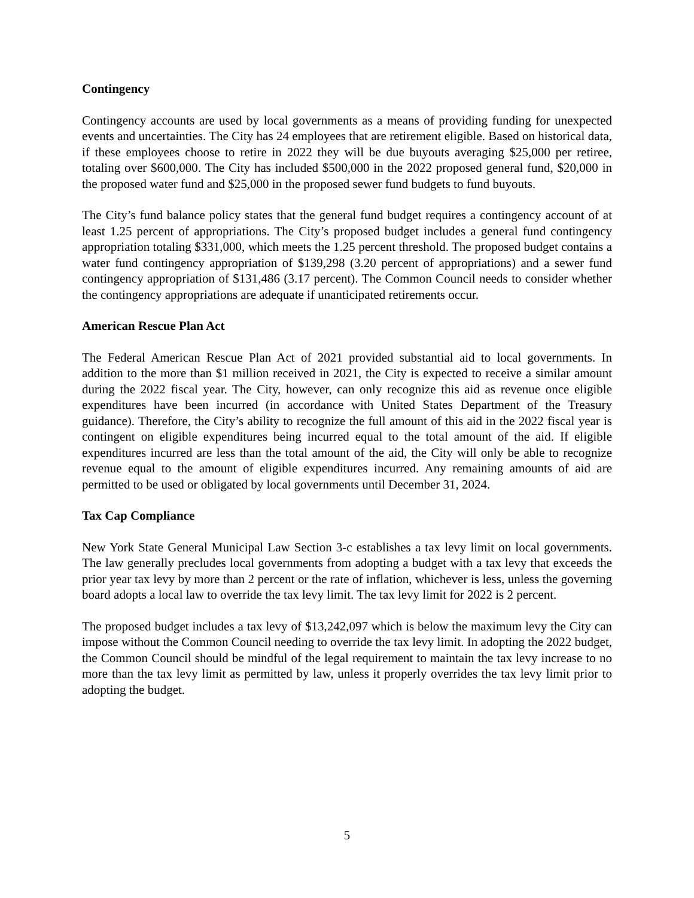Contingency
Contingency accounts are used by local governments as a means of providing funding for unexpected events and uncertainties. The City has 24 employees that are retirement eligible. Based on historical data, if these employees choose to retire in 2022 they will be due buyouts averaging $25,000 per retiree, totaling over $600,000. The City has included $500,000 in the 2022 proposed general fund, $20,000 in the proposed water fund and $25,000 in the proposed sewer fund budgets to fund buyouts.
The City’s fund balance policy states that the general fund budget requires a contingency account of at least 1.25 percent of appropriations. The City’s proposed budget includes a general fund contingency appropriation totaling $331,000, which meets the 1.25 percent threshold. The proposed budget contains a water fund contingency appropriation of $139,298 (3.20 percent of appropriations) and a sewer fund contingency appropriation of $131,486 (3.17 percent). The Common Council needs to consider whether the contingency appropriations are adequate if unanticipated retirements occur.
American Rescue Plan Act
The Federal American Rescue Plan Act of 2021 provided substantial aid to local governments. In addition to the more than $1 million received in 2021, the City is expected to receive a similar amount during the 2022 fiscal year. The City, however, can only recognize this aid as revenue once eligible expenditures have been incurred (in accordance with United States Department of the Treasury guidance). Therefore, the City’s ability to recognize the full amount of this aid in the 2022 fiscal year is contingent on eligible expenditures being incurred equal to the total amount of the aid. If eligible expenditures incurred are less than the total amount of the aid, the City will only be able to recognize revenue equal to the amount of eligible expenditures incurred. Any remaining amounts of aid are permitted to be used or obligated by local governments until December 31, 2024.
Tax Cap Compliance
New York State General Municipal Law Section 3-c establishes a tax levy limit on local governments. The law generally precludes local governments from adopting a budget with a tax levy that exceeds the prior year tax levy by more than 2 percent or the rate of inflation, whichever is less, unless the governing board adopts a local law to override the tax levy limit. The tax levy limit for 2022 is 2 percent.
The proposed budget includes a tax levy of $13,242,097 which is below the maximum levy the City can impose without the Common Council needing to override the tax levy limit. In adopting the 2022 budget, the Common Council should be mindful of the legal requirement to maintain the tax levy increase to no more than the tax levy limit as permitted by law, unless it properly overrides the tax levy limit prior to adopting the budget.
5